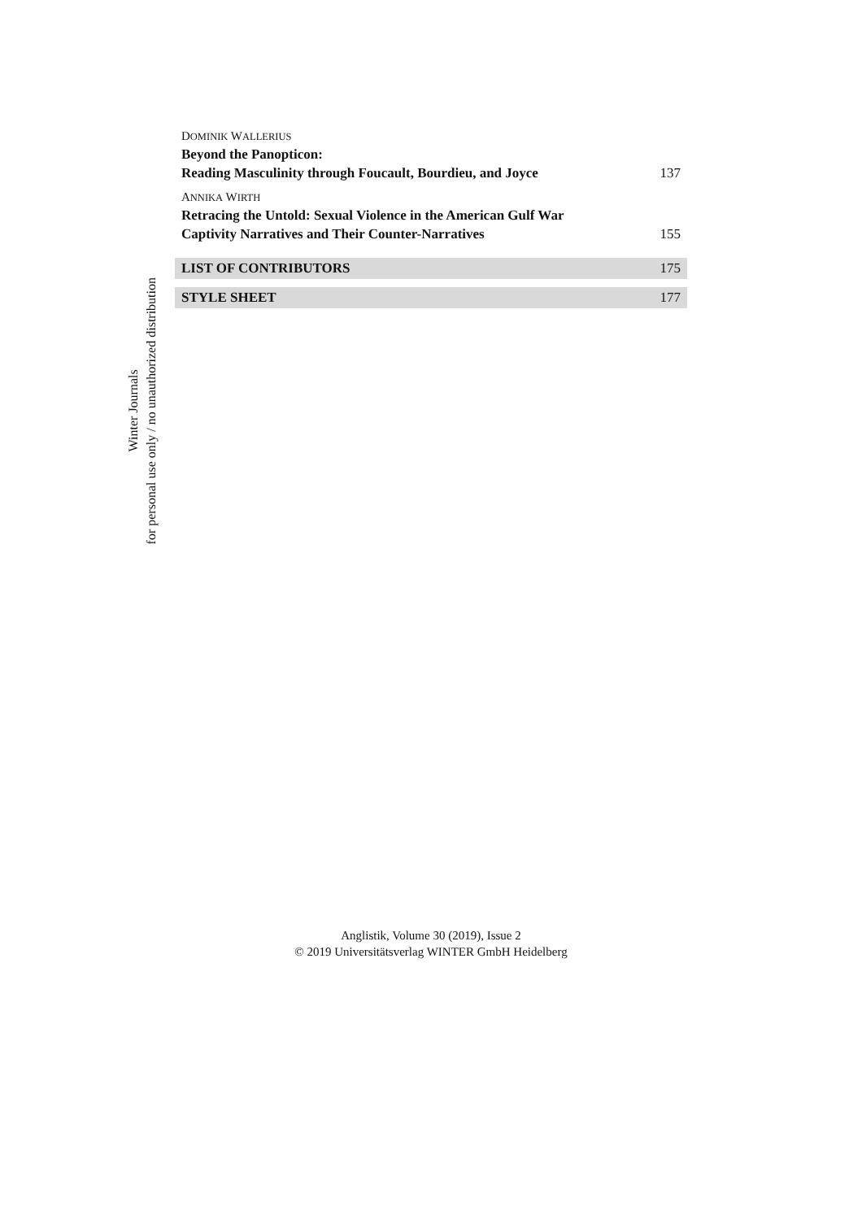Winter Journals
for personal use only / no unauthorized distribution
DOMINIK WALLERIUS
Beyond the Panopticon:
Reading Masculinity through Foucault, Bourdieu, and Joyce 137
ANNIKA WIRTH
Retracing the Untold: Sexual Violence in the American Gulf War
Captivity Narratives and Their Counter-Narratives 155
LIST OF CONTRIBUTORS 175
STYLE SHEET 177
Anglistik, Volume 30 (2019), Issue 2
© 2019 Universitätsverlag WINTER GmbH Heidelberg